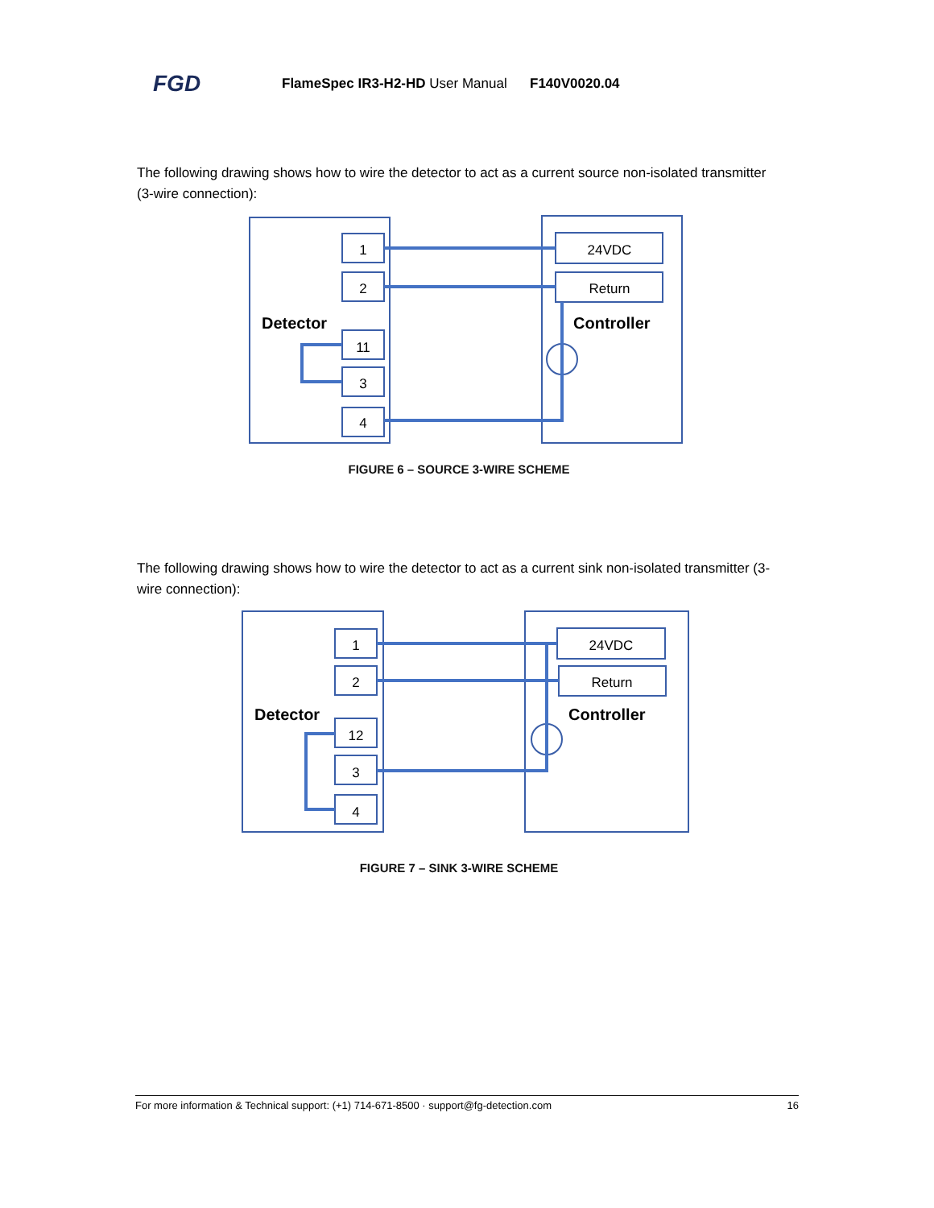FGD FlameSpec IR3-H2-HD User Manual F140V0020.04
The following drawing shows how to wire the detector to act as a current source non-isolated transmitter (3-wire connection):
1
2
11
3
4
24VDC
Return
Detector
Controller
FIGURE 6 – SOURCE 3-WIRE SCHEME
The following drawing shows how to wire the detector to act as a current sink non-isolated transmitter (3-wire connection):
1
2
12
3
4
24VDC
Return
Detector
Controller
FIGURE 7 – SINK 3-WIRE SCHEME
For more information & Technical support: (+1) 714-671-8500 · support@fg-detection.com 16